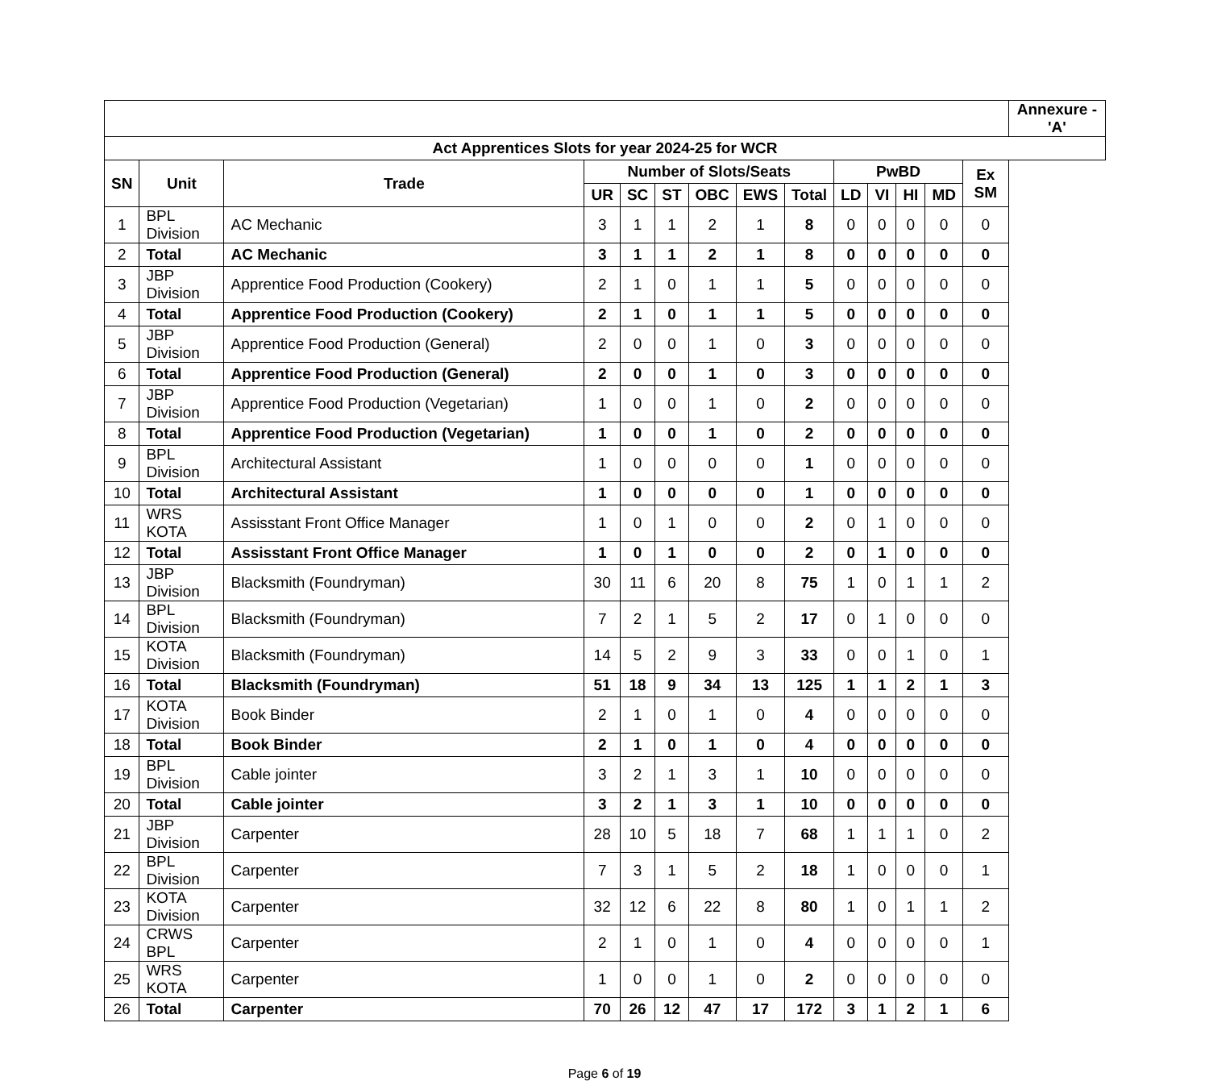| | | | | | | | | | | | | | | Annexure - 'A' |
| Act Apprentices Slots for year 2024-25 for WCR | | | | | | | | | | | | | | |
| SN | Unit | Trade | Number of Slots/Seats | | | | | | PwBD | | | | Ex SM | |
| | | | UR | SC | ST | OBC | EWS | Total | LD | VI | HI | MD | | |
| 1 | BPL Division | AC Mechanic | 3 | 1 | 1 | 2 | 1 | 8 | 0 | 0 | 0 | 0 | 0 | |
| 2 | Total | AC Mechanic | 3 | 1 | 1 | 2 | 1 | 8 | 0 | 0 | 0 | 0 | 0 | |
| 3 | JBP Division | Apprentice Food Production (Cookery) | 2 | 1 | 0 | 1 | 1 | 5 | 0 | 0 | 0 | 0 | 0 | |
| 4 | Total | Apprentice Food Production (Cookery) | 2 | 1 | 0 | 1 | 1 | 5 | 0 | 0 | 0 | 0 | 0 | |
| 5 | JBP Division | Apprentice Food Production (General) | 2 | 0 | 0 | 1 | 0 | 3 | 0 | 0 | 0 | 0 | 0 | |
| 6 | Total | Apprentice Food Production (General) | 2 | 0 | 0 | 1 | 0 | 3 | 0 | 0 | 0 | 0 | 0 | |
| 7 | JBP Division | Apprentice Food Production (Vegetarian) | 1 | 0 | 0 | 1 | 0 | 2 | 0 | 0 | 0 | 0 | 0 | |
| 8 | Total | Apprentice Food Production (Vegetarian) | 1 | 0 | 0 | 1 | 0 | 2 | 0 | 0 | 0 | 0 | 0 | |
| 9 | BPL Division | Architectural Assistant | 1 | 0 | 0 | 0 | 0 | 1 | 0 | 0 | 0 | 0 | 0 | |
| 10 | Total | Architectural Assistant | 1 | 0 | 0 | 0 | 0 | 1 | 0 | 0 | 0 | 0 | 0 | |
| 11 | WRS KOTA | Assisstant Front Office Manager | 1 | 0 | 1 | 0 | 0 | 2 | 0 | 1 | 0 | 0 | 0 | |
| 12 | Total | Assisstant Front Office Manager | 1 | 0 | 1 | 0 | 0 | 2 | 0 | 1 | 0 | 0 | 0 | |
| 13 | JBP Division | Blacksmith (Foundryman) | 30 | 11 | 6 | 20 | 8 | 75 | 1 | 0 | 1 | 1 | 2 | |
| 14 | BPL Division | Blacksmith (Foundryman) | 7 | 2 | 1 | 5 | 2 | 17 | 0 | 1 | 0 | 0 | 0 | |
| 15 | KOTA Division | Blacksmith (Foundryman) | 14 | 5 | 2 | 9 | 3 | 33 | 0 | 0 | 1 | 0 | 1 | |
| 16 | Total | Blacksmith (Foundryman) | 51 | 18 | 9 | 34 | 13 | 125 | 1 | 1 | 2 | 1 | 3 | |
| 17 | KOTA Division | Book Binder | 2 | 1 | 0 | 1 | 0 | 4 | 0 | 0 | 0 | 0 | 0 | |
| 18 | Total | Book Binder | 2 | 1 | 0 | 1 | 0 | 4 | 0 | 0 | 0 | 0 | 0 | |
| 19 | BPL Division | Cable jointer | 3 | 2 | 1 | 3 | 1 | 10 | 0 | 0 | 0 | 0 | 0 | |
| 20 | Total | Cable jointer | 3 | 2 | 1 | 3 | 1 | 10 | 0 | 0 | 0 | 0 | 0 | |
| 21 | JBP Division | Carpenter | 28 | 10 | 5 | 18 | 7 | 68 | 1 | 1 | 1 | 0 | 2 | |
| 22 | BPL Division | Carpenter | 7 | 3 | 1 | 5 | 2 | 18 | 1 | 0 | 0 | 0 | 1 | |
| 23 | KOTA Division | Carpenter | 32 | 12 | 6 | 22 | 8 | 80 | 1 | 0 | 1 | 1 | 2 | |
| 24 | CRWS BPL | Carpenter | 2 | 1 | 0 | 1 | 0 | 4 | 0 | 0 | 0 | 0 | 1 | |
| 25 | WRS KOTA | Carpenter | 1 | 0 | 0 | 1 | 0 | 2 | 0 | 0 | 0 | 0 | 0 | |
| 26 | Total | Carpenter | 70 | 26 | 12 | 47 | 17 | 172 | 3 | 1 | 2 | 1 | 6 | |
Page 6 of 19